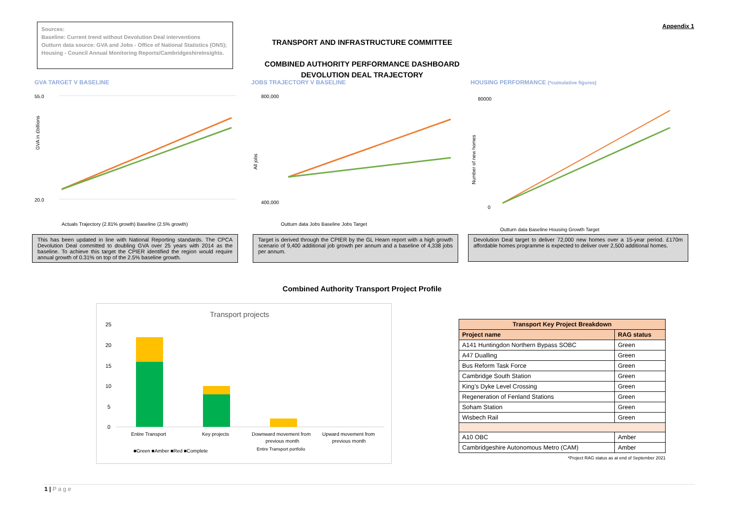Sources:
Baseline: Current trend without Devolution Deal interventions
Outturn data source: GVA and Jobs - Office of National Statistics (ONS);
Housing - Council Annual Monitoring Reports/CambridgeshireInsights.
Appendix 1
TRANSPORT AND INFRASTRUCTURE COMMITTEE
COMBINED AUTHORITY PERFORMANCE DASHBOARD
DEVOLUTION DEAL TRAJECTORY
GVA TARGET V BASELINE
55.0
20.0
GVA in £billions
Actuals Trajectory (2.81% growth) Baseline (2.5% growth)
JOBS TRAJECTORY V BASELINE
800,000
400,000
All jobs
Outturn data Jobs Baseline Jobs Target
HOUSING PERFORMANCE (*cumulative figures)
80000
0
Number of new homes
Outturn data Baseline Housing Growth Target
This has been updated in line with National Reporting standards. The CPCA Devolution Deal committed to doubling GVA over 25 years with 2014 as the baseline. To achieve this target the CPIER identified the region would require annual growth of 0.31% on top of the 2.5% baseline growth.
Target is derived through the CPIER by the GL Hearn report with a high growth scenario of 9,400 additional job growth per annum and a baseline of 4,338 jobs per annum.
Devolution Deal target to deliver 72,000 new homes over a 15-year period. £170m affordable homes programme is expected to deliver over 2,500 additional homes.
Combined Authority Transport Project Profile
Transport projects
25
20
15
10
5
0
Entire Transport
Key projects
Downward movement from
Upward movement from
previous month
previous month
■Green ■Amber ■Red ■Complete
Entire Transport portfolio
| Transport Key Project Breakdown | |
| --- | --- |
| Project name | RAG status |
| A141 Huntingdon Northern Bypass SOBC | Green |
| A47 Dualling | Green |
| Bus Reform Task Force | Green |
| Cambridge South Station | Green |
| King’s Dyke Level Crossing | Green |
| Regeneration of Fenland Stations | Green |
| Soham Station | Green |
| Wisbech Rail | Green |
| A10 OBC | Amber |
| Cambridgeshire Autonomous Metro (CAM) | Amber |
*Project RAG status as at end of September 2021
1 | P a g e